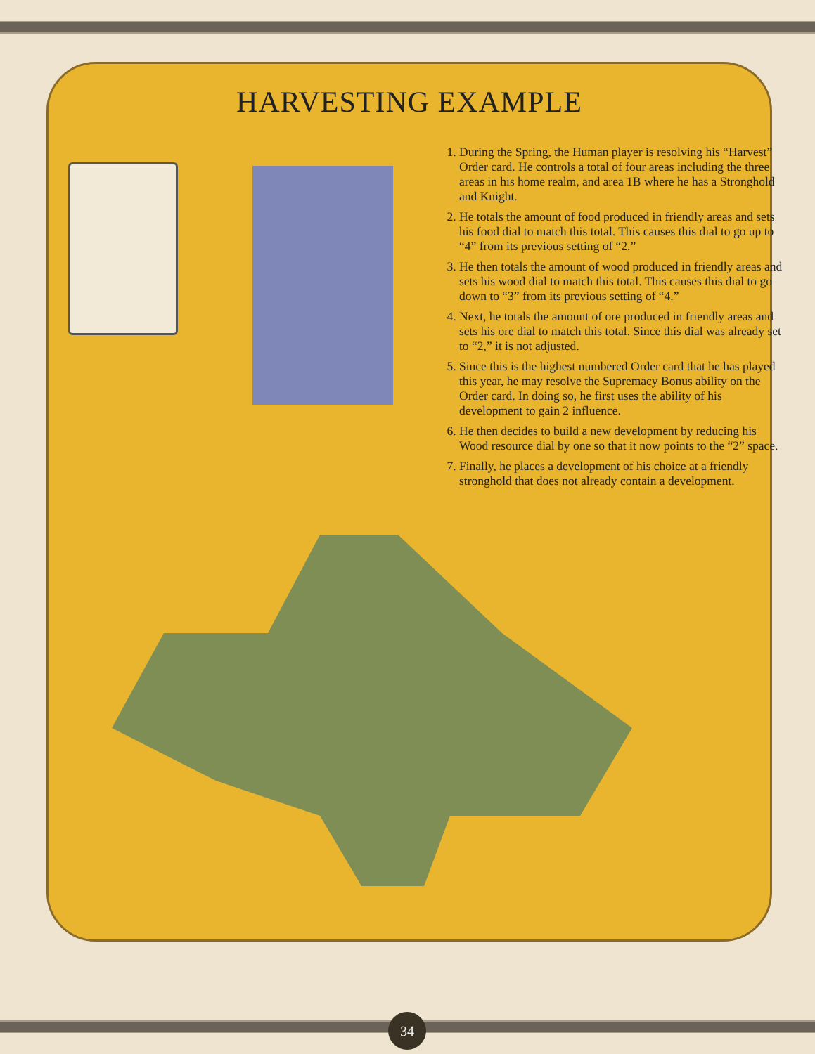HARVESTING EXAMPLE
1. During the Spring, the Human player is resolving his “Harvest” Order card. He controls a total of four areas including the three areas in his home realm, and area 1B where he has a Stronghold and Knight.
2. He totals the amount of food produced in friendly areas and sets his food dial to match this total. This causes this dial to go up to “4” from its previous setting of “2.”
3. He then totals the amount of wood produced in friendly areas and sets his wood dial to match this total. This causes this dial to go down to “3” from its previous setting of “4.”
4. Next, he totals the amount of ore produced in friendly areas and sets his ore dial to match this total. Since this dial was already set to “2,” it is not adjusted.
5. Since this is the highest numbered Order card that he has played this year, he may resolve the Supremacy Bonus ability on the Order card. In doing so, he first uses the ability of his development to gain 2 influence.
6. He then decides to build a new development by reducing his Wood resource dial by one so that it now points to the “2” space.
7. Finally, he places a development of his choice at a friendly stronghold that does not already contain a development.
34